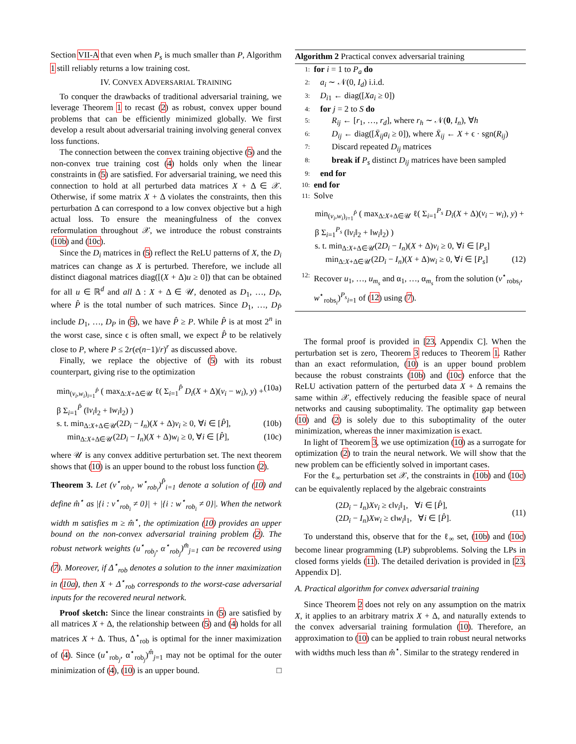Section VII-A that even when P<sub>s</sub> is much smaller than P, Algorithm 1 still reliably returns a low training cost.
IV. CONVEX ADVERSARIAL TRAINING
To conquer the drawbacks of traditional adversarial training, we leverage Theorem 1 to recast (2) as robust, convex upper bound problems that can be efficiently minimized globally. We first develop a result about adversarial training involving general convex loss functions.
The connection between the convex training objective (5) and the non-convex true training cost (4) holds only when the linear constraints in (5) are satisfied. For adversarial training, we need this connection to hold at all perturbed data matrices X + Δ ∈ 𝒳. Otherwise, if some matrix X + Δ violates the constraints, then this perturbation Δ can correspond to a low convex objective but a high actual loss. To ensure the meaningfulness of the convex reformulation throughout 𝒳, we introduce the robust constraints (10b) and (10c).
Since the D<sub>i</sub> matrices in (5) reflect the ReLU patterns of X, the D<sub>i</sub> matrices can change as X is perturbed. Therefore, we include all distinct diagonal matrices diag([(X + Δ)u ≥ 0]) that can be obtained for all u ∈ ℝ<sup>d</sup> and all Δ : X + Δ ∈ 𝒰, denoted as D<sub>1</sub>, …, D<sub>P̂</sub>, where P̂ is the total number of such matrices. Since D<sub>1</sub>, …, D<sub>P̂</sub> include D<sub>1</sub>, …, D<sub>P</sub> in (5), we have P̂ ≥ P. While P̂ is at most 2<sup>n</sup> in the worst case, since ϵ is often small, we expect P̂ to be relatively close to P, where P ≤ 2r(e(n−1)/r)<sup>r</sup> as discussed above.
Finally, we replace the objective of (5) with its robust counterpart, giving rise to the optimization
min<sub>(v<sub>i</sub>,w<sub>i</sub>)<sub>i=1</sub><sup>P̂</sup></sub> ( max<sub>Δ:X+Δ∈𝒰</sub> ℓ( Σ<sub>i=1</sub><sup>P̂</sup> D<sub>i</sub>(X + Δ)(v<sub>i</sub> − w<sub>i</sub>), y) + β Σ<sub>i=1</sub><sup>P̂</sup> (‖v<sub>i</sub>‖<sub>2</sub> + ‖w<sub>i</sub>‖<sub>2</sub>) ) (10a)
s. t. min<sub>Δ:X+Δ∈𝒰</sub>(2D<sub>i</sub> − I<sub>n</sub>)(X + Δ)v<sub>i</sub> ≥ 0, ∀i ∈ [P̂], (10b)
min<sub>Δ:X+Δ∈𝒰</sub>(2D<sub>i</sub> − I<sub>n</sub>)(X + Δ)w<sub>i</sub> ≥ 0, ∀i ∈ [P̂], (10c)
where 𝒰 is any convex additive perturbation set. The next theorem shows that (10) is an upper bound to the robust loss function (2).
Theorem 3. Let (v<sup>⋆</sup><sub>rob<sub>i</sub></sub>, w<sup>⋆</sup><sub>rob<sub>i</sub></sub>)<sup>P̂</sup><sub>i=1</sub> denote a solution of (10) and define m̂<sup>⋆</sup> as |{i : v<sup>⋆</sup><sub>rob<sub>i</sub></sub> ≠ 0}| + |{i : w<sup>⋆</sup><sub>rob<sub>i</sub></sub> ≠ 0}|. When the network width m satisfies m ≥ m̂<sup>⋆</sup>, the optimization (10) provides an upper bound on the non-convex adversarial training problem (2). The robust network weights (u<sup>⋆</sup><sub>rob<sub>j</sub></sub>, α<sup>⋆</sup><sub>rob<sub>j</sub></sub>)<sup>m̂</sup><sub>j=1</sub> can be recovered using (7). Moreover, if Δ<sup>⋆</sup><sub>rob</sub> denotes a solution to the inner maximization in (10a), then X + Δ<sup>⋆</sup><sub>rob</sub> corresponds to the worst-case adversarial inputs for the recovered neural network.
Proof sketch: Since the linear constraints in (5) are satisfied by all matrices X + Δ, the relationship between (5) and (4) holds for all matrices X + Δ. Thus, Δ<sup>⋆</sup><sub>rob</sub> is optimal for the inner maximization of (4). Since (u<sup>⋆</sup><sub>rob<sub>j</sub></sub>, α<sup>⋆</sup><sub>rob<sub>j</sub></sub>)<sup>m̂</sup><sub>j=1</sub> may not be optimal for the outer minimization of (4), (10) is an upper bound. □
Algorithm 2 Practical convex adversarial training
1: for i = 1 to P<sub>a</sub> do
2: a<sub>i</sub> ∼ 𝒩(0, I<sub>d</sub>) i.i.d.
3: D<sub>i1</sub> ← diag([Xa<sub>i</sub> ≥ 0])
4: for j = 2 to S do
5: R<sub>ij</sub> ← [r<sub>1</sub>, …, r<sub>d</sub>], where r<sub>h</sub> ∼ 𝒩(0, I<sub>n</sub>), ∀h
6: D<sub>ij</sub> ← diag([X̄<sub>ij</sub>a<sub>i</sub> ≥ 0]), where X̄<sub>ij</sub> ← X + ϵ · sgn(R<sub>ij</sub>)
7: Discard repeated D<sub>ij</sub> matrices
8: break if P<sub>s</sub> distinct D<sub>ij</sub> matrices have been sampled
9: end for
10: end for
11: Solve
min<sub>(v<sub>i</sub>,w<sub>i</sub>)<sub>i=1</sub><sup>P̂</sup></sub> ( max<sub>Δ:X+Δ∈𝒰</sub> ℓ( Σ<sub>i=1</sub><sup>P<sub>s</sub></sup> D<sub>i</sub>(X + Δ)(v<sub>i</sub> − w<sub>i</sub>), y) + β Σ<sub>i=1</sub><sup>P<sub>s</sub></sup> (‖v<sub>i</sub>‖<sub>2</sub> + ‖w<sub>i</sub>‖<sub>2</sub>) )
s. t. min<sub>Δ:X+Δ∈𝒰</sub>(2D<sub>i</sub> − I<sub>n</sub>)(X + Δ)v<sub>i</sub> ≥ 0, ∀i ∈ [P<sub>s</sub>]
min<sub>Δ:X+Δ∈𝒰</sub>(2D<sub>i</sub> − I<sub>n</sub>)(X + Δ)w<sub>i</sub> ≥ 0, ∀i ∈ [P<sub>s</sub>] (12)
12: Recover u<sub>1</sub>, …, u<sub>m<sub>s</sub></sub> and α<sub>1</sub>, …, α<sub>m<sub>s</sub></sub> from the solution (v<sup>⋆</sup><sub>robs<sub>i</sub></sub>, w<sup>⋆</sup><sub>robs<sub>i</sub></sub>)<sup>P<sub>s</sub></sup><sub>i=1</sub> of (12) using (7).
The formal proof is provided in [23, Appendix C]. When the perturbation set is zero, Theorem 3 reduces to Theorem 1. Rather than an exact reformulation, (10) is an upper bound problem because the robust constraints (10b) and (10c) enforce that the ReLU activation pattern of the perturbed data X + Δ remains the same within 𝒳, effectively reducing the feasible space of neural networks and causing suboptimality. The optimality gap between (10) and (2) is solely due to this suboptimality of the outer minimization, whereas the inner maximization is exact.
In light of Theorem 3, we use optimization (10) as a surrogate for optimization (2) to train the neural network. We will show that the new problem can be efficiently solved in important cases.
For the ℓ<sub>∞</sub> perturbation set 𝒳, the constraints in (10b) and (10c) can be equivalently replaced by the algebraic constraints
(2D<sub>i</sub> − I<sub>n</sub>)Xv<sub>i</sub> ≥ ϵ‖v<sub>i</sub>‖<sub>1</sub>, ∀i ∈ [P̂],
(2D<sub>i</sub> − I<sub>n</sub>)Xw<sub>i</sub> ≥ ϵ‖w<sub>i</sub>‖<sub>1</sub>, ∀i ∈ [P̂]. (11)
To understand this, observe that for the ℓ<sub>∞</sub> set, (10b) and (10c) become linear programming (LP) subproblems. Solving the LPs in closed forms yields (11). The detailed derivation is provided in [23, Appendix D].
A. Practical algorithm for convex adversarial training
Since Theorem 2 does not rely on any assumption on the matrix X, it applies to an arbitrary matrix X + Δ, and naturally extends to the convex adversarial training formulation (10). Therefore, an approximation to (10) can be applied to train robust neural networks with widths much less than m̂<sup>⋆</sup>. Similar to the strategy rendered in